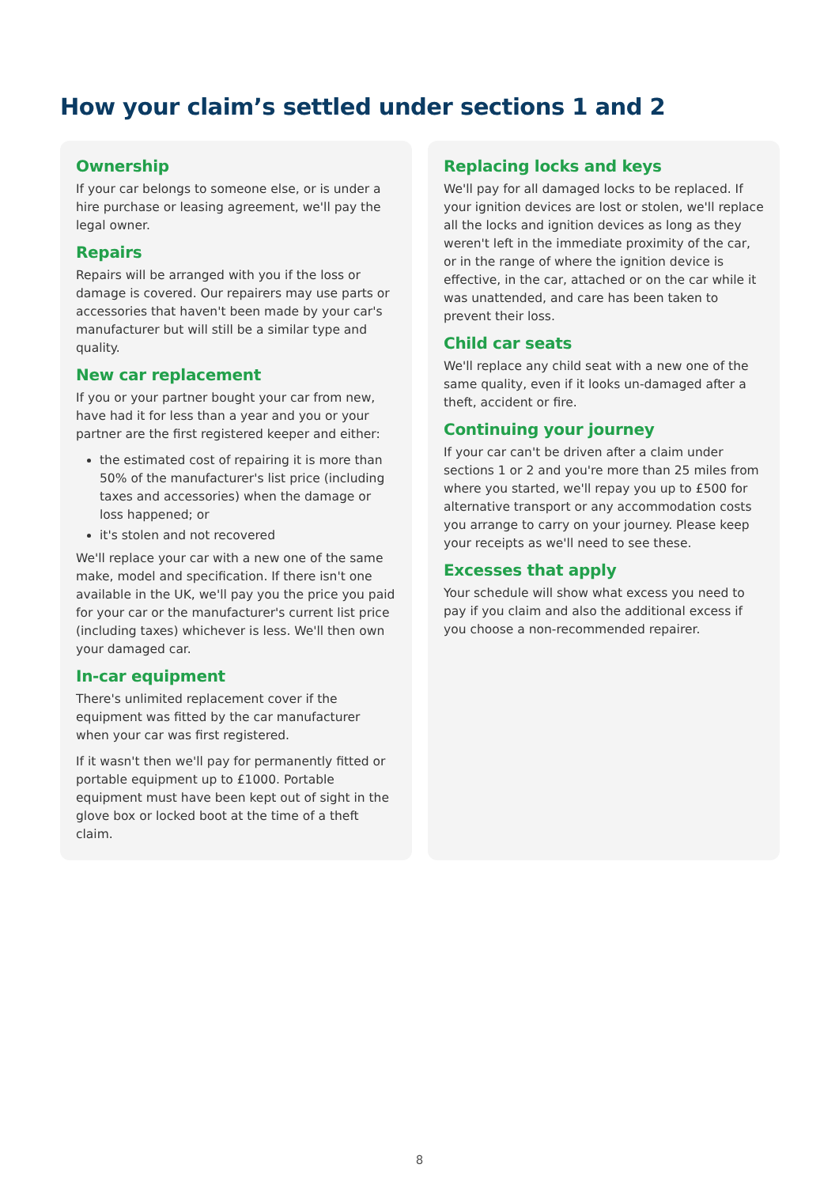How your claim’s settled under sections 1 and 2
Ownership
If your car belongs to someone else, or is under a hire purchase or leasing agreement, we'll pay the legal owner.
Repairs
Repairs will be arranged with you if the loss or damage is covered. Our repairers may use parts or accessories that haven't been made by your car's manufacturer but will still be a similar type and quality.
New car replacement
If you or your partner bought your car from new, have had it for less than a year and you or your partner are the first registered keeper and either:
the estimated cost of repairing it is more than 50% of the manufacturer's list price (including taxes and accessories) when the damage or loss happened; or
it's stolen and not recovered
We'll replace your car with a new one of the same make, model and specification. If there isn't one available in the UK, we'll pay you the price you paid for your car or the manufacturer's current list price (including taxes) whichever is less. We'll then own your damaged car.
In-car equipment
There's unlimited replacement cover if the equipment was fitted by the car manufacturer when your car was first registered.
If it wasn't then we'll pay for permanently fitted or portable equipment up to £1000. Portable equipment must have been kept out of sight in the glove box or locked boot at the time of a theft claim.
Replacing locks and keys
We'll pay for all damaged locks to be replaced. If your ignition devices are lost or stolen, we'll replace all the locks and ignition devices as long as they weren't left in the immediate proximity of the car, or in the range of where the ignition device is effective, in the car, attached or on the car while it was unattended, and care has been taken to prevent their loss.
Child car seats
We'll replace any child seat with a new one of the same quality, even if it looks un-damaged after a theft, accident or fire.
Continuing your journey
If your car can't be driven after a claim under sections 1 or 2 and you're more than 25 miles from where you started, we'll repay you up to £500 for alternative transport or any accommodation costs you arrange to carry on your journey. Please keep your receipts as we'll need to see these.
Excesses that apply
Your schedule will show what excess you need to pay if you claim and also the additional excess if you choose a non-recommended repairer.
8